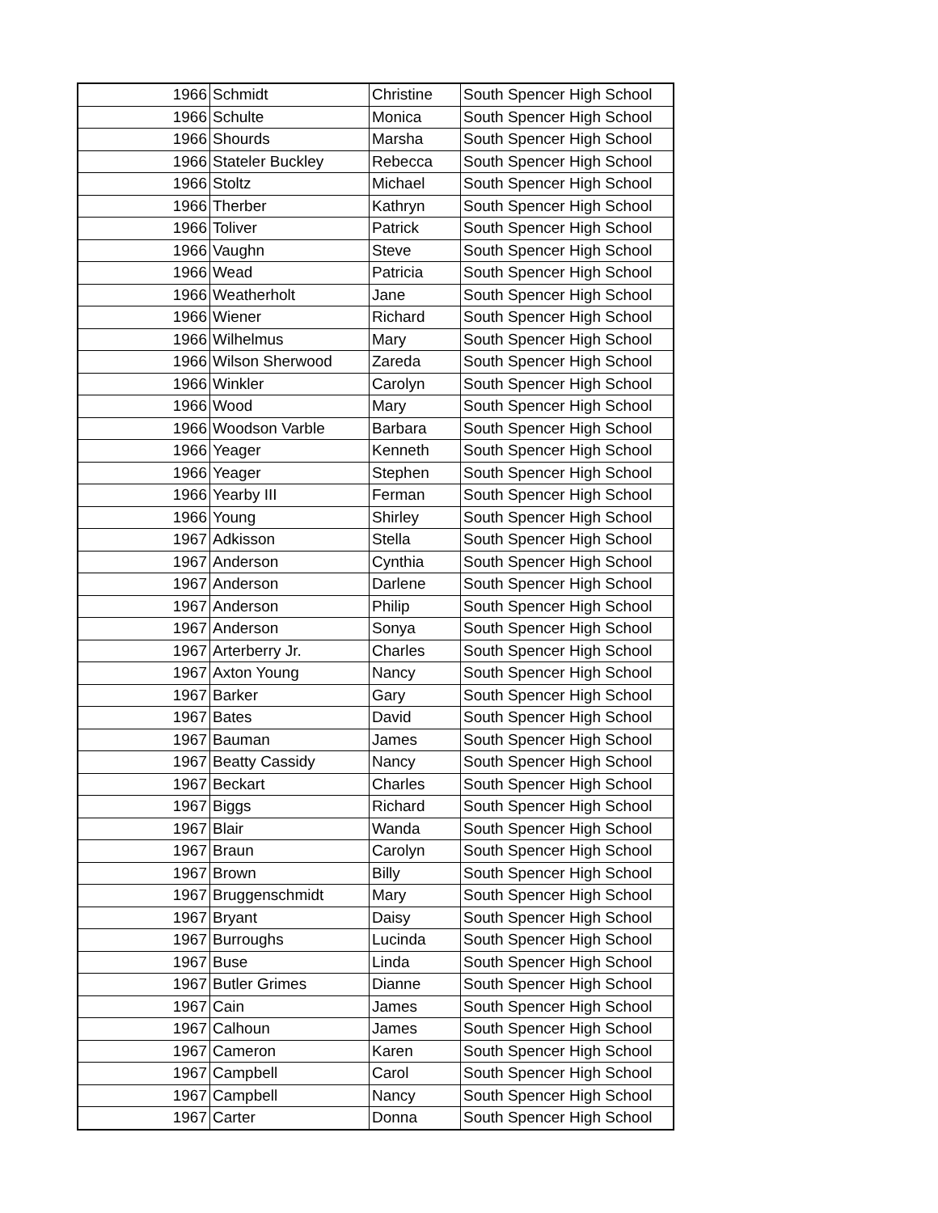| 1966 | Schmidt | Christine | South Spencer High School |
| 1966 | Schulte | Monica | South Spencer High School |
| 1966 | Shourds | Marsha | South Spencer High School |
| 1966 | Stateler Buckley | Rebecca | South Spencer High School |
| 1966 | Stoltz | Michael | South Spencer High School |
| 1966 | Therber | Kathryn | South Spencer High School |
| 1966 | Toliver | Patrick | South Spencer High School |
| 1966 | Vaughn | Steve | South Spencer High School |
| 1966 | Wead | Patricia | South Spencer High School |
| 1966 | Weatherholt | Jane | South Spencer High School |
| 1966 | Wiener | Richard | South Spencer High School |
| 1966 | Wilhelmus | Mary | South Spencer High School |
| 1966 | Wilson Sherwood | Zareda | South Spencer High School |
| 1966 | Winkler | Carolyn | South Spencer High School |
| 1966 | Wood | Mary | South Spencer High School |
| 1966 | Woodson Varble | Barbara | South Spencer High School |
| 1966 | Yeager | Kenneth | South Spencer High School |
| 1966 | Yeager | Stephen | South Spencer High School |
| 1966 | Yearby III | Ferman | South Spencer High School |
| 1966 | Young | Shirley | South Spencer High School |
| 1967 | Adkisson | Stella | South Spencer High School |
| 1967 | Anderson | Cynthia | South Spencer High School |
| 1967 | Anderson | Darlene | South Spencer High School |
| 1967 | Anderson | Philip | South Spencer High School |
| 1967 | Anderson | Sonya | South Spencer High School |
| 1967 | Arterberry Jr. | Charles | South Spencer High School |
| 1967 | Axton Young | Nancy | South Spencer High School |
| 1967 | Barker | Gary | South Spencer High School |
| 1967 | Bates | David | South Spencer High School |
| 1967 | Bauman | James | South Spencer High School |
| 1967 | Beatty Cassidy | Nancy | South Spencer High School |
| 1967 | Beckart | Charles | South Spencer High School |
| 1967 | Biggs | Richard | South Spencer High School |
| 1967 | Blair | Wanda | South Spencer High School |
| 1967 | Braun | Carolyn | South Spencer High School |
| 1967 | Brown | Billy | South Spencer High School |
| 1967 | Bruggenschmidt | Mary | South Spencer High School |
| 1967 | Bryant | Daisy | South Spencer High School |
| 1967 | Burroughs | Lucinda | South Spencer High School |
| 1967 | Buse | Linda | South Spencer High School |
| 1967 | Butler Grimes | Dianne | South Spencer High School |
| 1967 | Cain | James | South Spencer High School |
| 1967 | Calhoun | James | South Spencer High School |
| 1967 | Cameron | Karen | South Spencer High School |
| 1967 | Campbell | Carol | South Spencer High School |
| 1967 | Campbell | Nancy | South Spencer High School |
| 1967 | Carter | Donna | South Spencer High School |